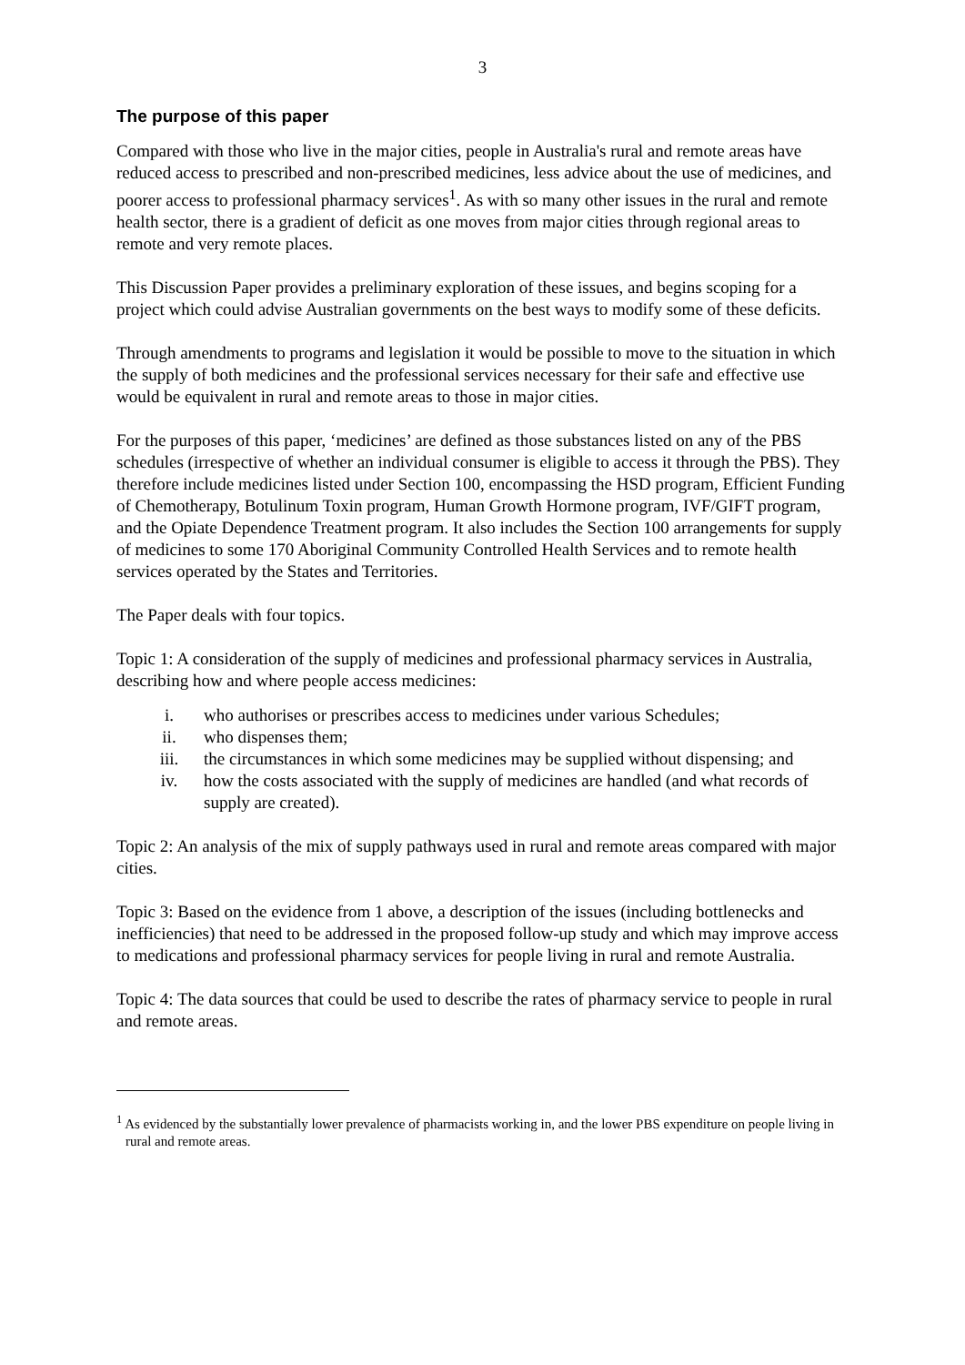3
The purpose of this paper
Compared with those who live in the major cities, people in Australia's rural and remote areas have reduced access to prescribed and non-prescribed medicines, less advice about the use of medicines, and poorer access to professional pharmacy services<sup>1</sup>. As with so many other issues in the rural and remote health sector, there is a gradient of deficit as one moves from major cities through regional areas to remote and very remote places.
This Discussion Paper provides a preliminary exploration of these issues, and begins scoping for a project which could advise Australian governments on the best ways to modify some of these deficits.
Through amendments to programs and legislation it would be possible to move to the situation in which the supply of both medicines and the professional services necessary for their safe and effective use would be equivalent in rural and remote areas to those in major cities.
For the purposes of this paper, ‘medicines’ are defined as those substances listed on any of the PBS schedules (irrespective of whether an individual consumer is eligible to access it through the PBS). They therefore include medicines listed under Section 100, encompassing the HSD program, Efficient Funding of Chemotherapy, Botulinum Toxin program, Human Growth Hormone program, IVF/GIFT program, and the Opiate Dependence Treatment program. It also includes the Section 100 arrangements for supply of medicines to some 170 Aboriginal Community Controlled Health Services and to remote health services operated by the States and Territories.
The Paper deals with four topics.
Topic 1: A consideration of the supply of medicines and professional pharmacy services in Australia, describing how and where people access medicines:
i. who authorises or prescribes access to medicines under various Schedules;
ii. who dispenses them;
iii. the circumstances in which some medicines may be supplied without dispensing; and
iv. how the costs associated with the supply of medicines are handled (and what records of supply are created).
Topic 2: An analysis of the mix of supply pathways used in rural and remote areas compared with major cities.
Topic 3: Based on the evidence from 1 above, a description of the issues (including bottlenecks and inefficiencies) that need to be addressed in the proposed follow-up study and which may improve access to medications and professional pharmacy services for people living in rural and remote Australia.
Topic 4: The data sources that could be used to describe the rates of pharmacy service to people in rural and remote areas.
<sup>1</sup> As evidenced by the substantially lower prevalence of pharmacists working in, and the lower PBS expenditure on people living in rural and remote areas.